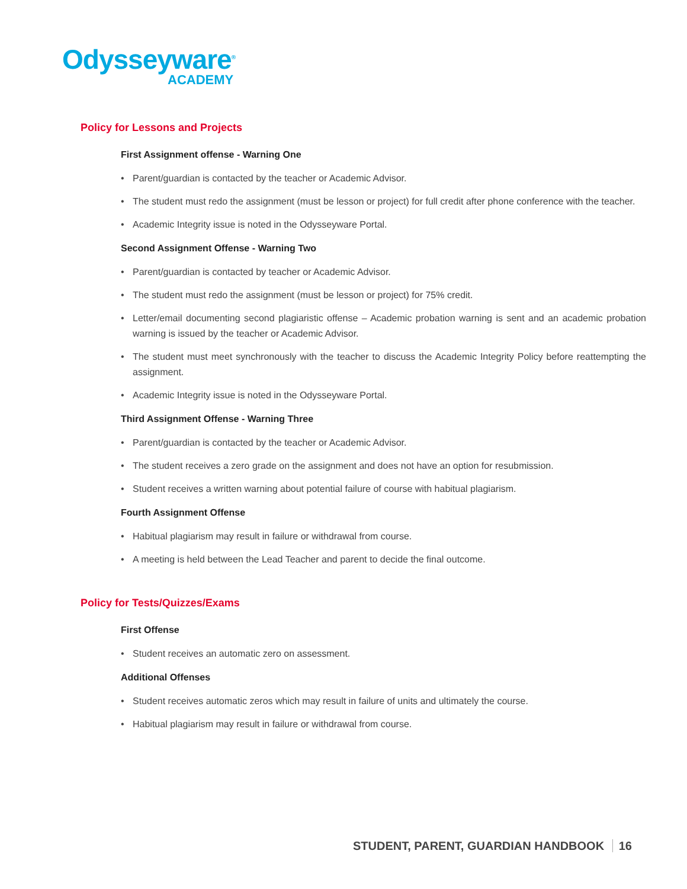Odysseyware<sup>®</sup>
ACADEMY
Policy for Lessons and Projects
First Assignment offense - Warning One
• Parent/guardian is contacted by the teacher or Academic Advisor.
• The student must redo the assignment (must be lesson or project) for full credit after phone conference with the teacher.
• Academic Integrity issue is noted in the Odysseyware Portal.
Second Assignment Offense - Warning Two
• Parent/guardian is contacted by teacher or Academic Advisor.
• The student must redo the assignment (must be lesson or project) for 75% credit.
• Letter/email documenting second plagiaristic offense – Academic probation warning is sent and an academic probation warning is issued by the teacher or Academic Advisor.
• The student must meet synchronously with the teacher to discuss the Academic Integrity Policy before reattempting the assignment.
• Academic Integrity issue is noted in the Odysseyware Portal.
Third Assignment Offense - Warning Three
• Parent/guardian is contacted by the teacher or Academic Advisor.
• The student receives a zero grade on the assignment and does not have an option for resubmission.
• Student receives a written warning about potential failure of course with habitual plagiarism.
Fourth Assignment Offense
• Habitual plagiarism may result in failure or withdrawal from course.
• A meeting is held between the Lead Teacher and parent to decide the final outcome.
Policy for Tests/Quizzes/Exams
First Offense
• Student receives an automatic zero on assessment.
Additional Offenses
• Student receives automatic zeros which may result in failure of units and ultimately the course.
• Habitual plagiarism may result in failure or withdrawal from course.
STUDENT, PARENT, GUARDIAN HANDBOOK 16